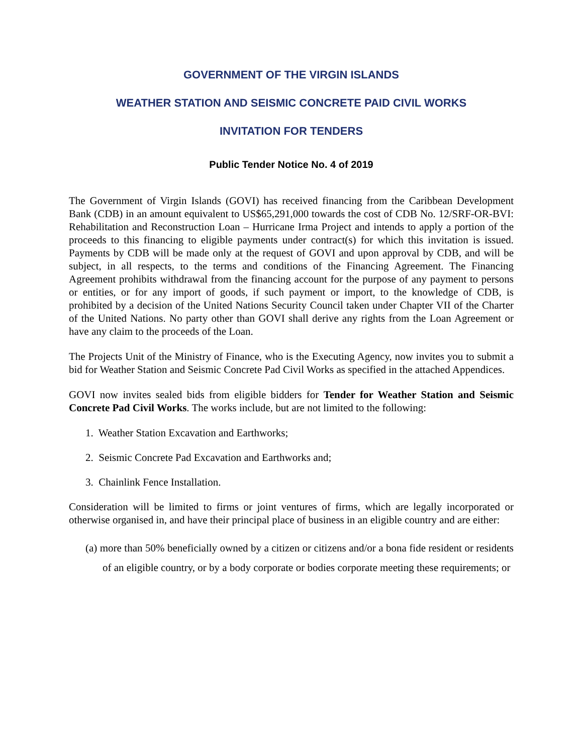GOVERNMENT OF THE VIRGIN ISLANDS
WEATHER STATION AND SEISMIC CONCRETE PAID CIVIL WORKS
INVITATION FOR TENDERS
Public Tender Notice No. 4 of 2019
The Government of Virgin Islands (GOVI) has received financing from the Caribbean Development Bank (CDB) in an amount equivalent to US$65,291,000 towards the cost of CDB No. 12/SRF-OR-BVI: Rehabilitation and Reconstruction Loan – Hurricane Irma Project and intends to apply a portion of the proceeds to this financing to eligible payments under contract(s) for which this invitation is issued. Payments by CDB will be made only at the request of GOVI and upon approval by CDB, and will be subject, in all respects, to the terms and conditions of the Financing Agreement. The Financing Agreement prohibits withdrawal from the financing account for the purpose of any payment to persons or entities, or for any import of goods, if such payment or import, to the knowledge of CDB, is prohibited by a decision of the United Nations Security Council taken under Chapter VII of the Charter of the United Nations. No party other than GOVI shall derive any rights from the Loan Agreement or have any claim to the proceeds of the Loan.
The Projects Unit of the Ministry of Finance, who is the Executing Agency, now invites you to submit a bid for Weather Station and Seismic Concrete Pad Civil Works as specified in the attached Appendices.
GOVI now invites sealed bids from eligible bidders for Tender for Weather Station and Seismic Concrete Pad Civil Works. The works include, but are not limited to the following:
1. Weather Station Excavation and Earthworks;
2. Seismic Concrete Pad Excavation and Earthworks and;
3. Chainlink Fence Installation.
Consideration will be limited to firms or joint ventures of firms, which are legally incorporated or otherwise organised in, and have their principal place of business in an eligible country and are either:
(a) more than 50% beneficially owned by a citizen or citizens and/or a bona fide resident or residents of an eligible country, or by a body corporate or bodies corporate meeting these requirements; or